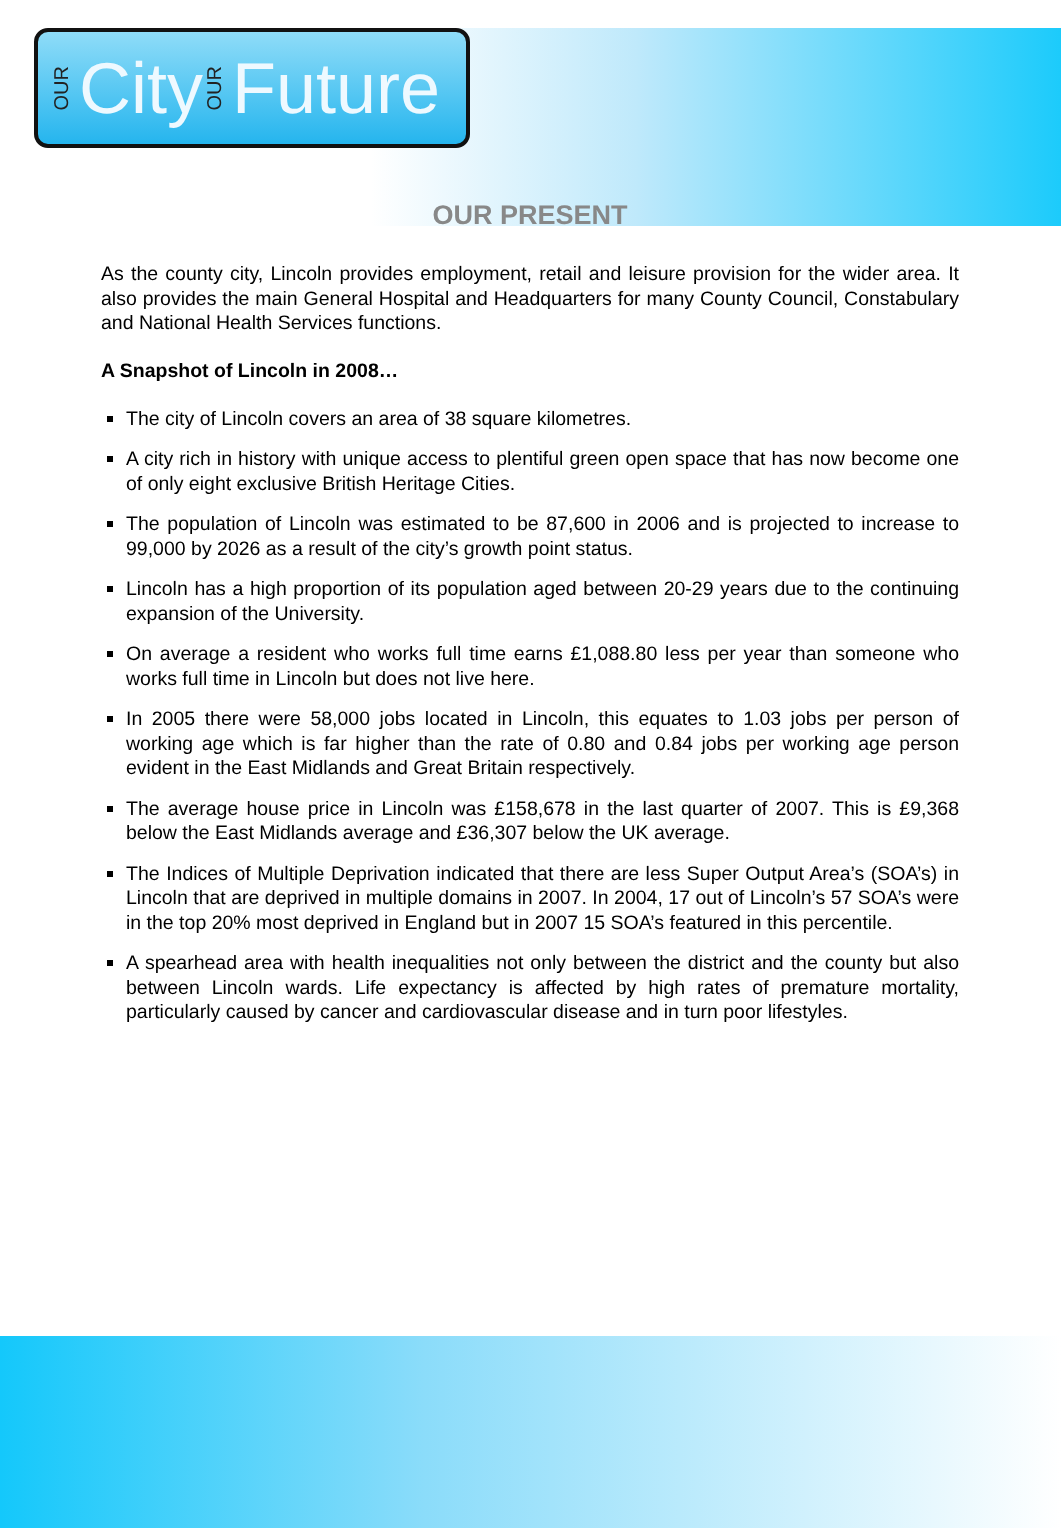OUR City OUR Future
OUR PRESENT
As the county city, Lincoln provides employment, retail and leisure provision for the wider area. It also provides the main General Hospital and Headquarters for many County Council, Constabulary and National Health Services functions.
A Snapshot of Lincoln in 2008…
The city of Lincoln covers an area of 38 square kilometres.
A city rich in history with unique access to plentiful green open space that has now become one of only eight exclusive British Heritage Cities.
The population of Lincoln was estimated to be 87,600 in 2006 and is projected to increase to 99,000 by 2026 as a result of the city’s growth point status.
Lincoln has a high proportion of its population aged between 20-29 years due to the continuing expansion of the University.
On average a resident who works full time earns £1,088.80 less per year than someone who works full time in Lincoln but does not live here.
In 2005 there were 58,000 jobs located in Lincoln, this equates to 1.03 jobs per person of working age which is far higher than the rate of 0.80 and 0.84 jobs per working age person evident in the East Midlands and Great Britain respectively.
The average house price in Lincoln was £158,678 in the last quarter of 2007. This is £9,368 below the East Midlands average and £36,307 below the UK average.
The Indices of Multiple Deprivation indicated that there are less Super Output Area’s (SOA’s) in Lincoln that are deprived in multiple domains in 2007. In 2004, 17 out of Lincoln’s 57 SOA’s were in the top 20% most deprived in England but in 2007 15 SOA’s featured in this percentile.
A spearhead area with health inequalities not only between the district and the county but also between Lincoln wards. Life expectancy is affected by high rates of premature mortality, particularly caused by cancer and cardiovascular disease and in turn poor lifestyles.